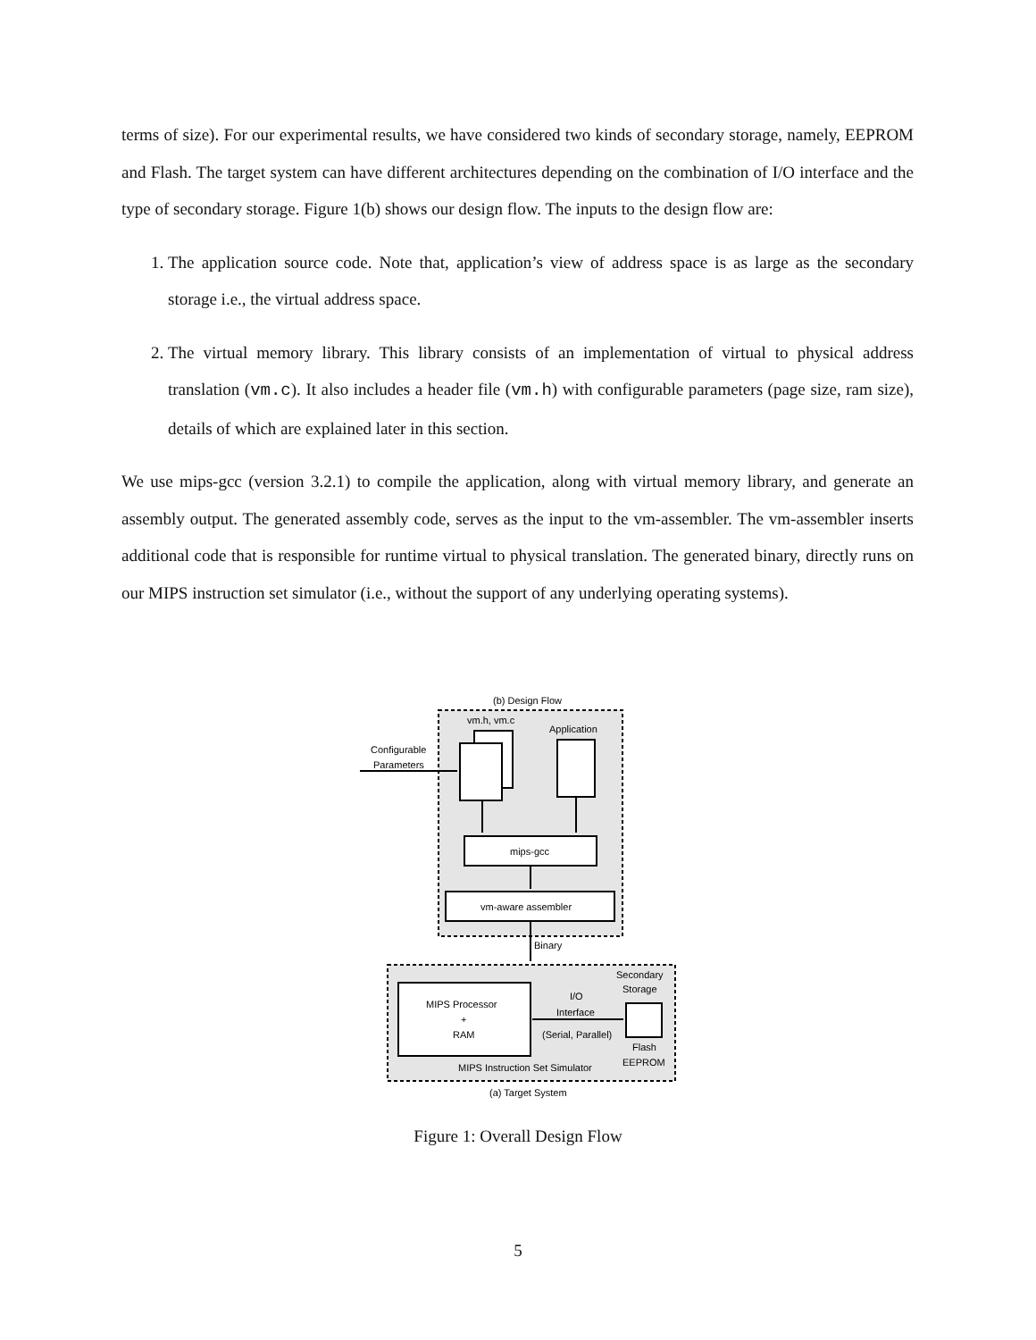terms of size). For our experimental results, we have considered two kinds of secondary storage, namely, EEPROM and Flash. The target system can have different architectures depending on the combination of I/O interface and the type of secondary storage. Figure 1(b) shows our design flow. The inputs to the design flow are:
1. The application source code. Note that, application’s view of address space is as large as the secondary storage i.e., the virtual address space.
2. The virtual memory library. This library consists of an implementation of virtual to physical address translation (vm.c). It also includes a header file (vm.h) with configurable parameters (page size, ram size), details of which are explained later in this section.
We use mips-gcc (version 3.2.1) to compile the application, along with virtual memory library, and generate an assembly output. The generated assembly code, serves as the input to the vm-assembler. The vm-assembler inserts additional code that is responsible for runtime virtual to physical translation. The generated binary, directly runs on our MIPS instruction set simulator (i.e., without the support of any underlying operating systems).
(b) Design Flow
vm.h, vm.c
Application
Configurable
Parameters
mips-gcc
vm-aware assembler
Binary
MIPS Processor
+
RAM
I/O
Interface
(Serial, Parallel)
Secondary
Storage
Flash
EEPROM
MIPS Instruction Set Simulator
(a) Target System
Figure 1: Overall Design Flow
5